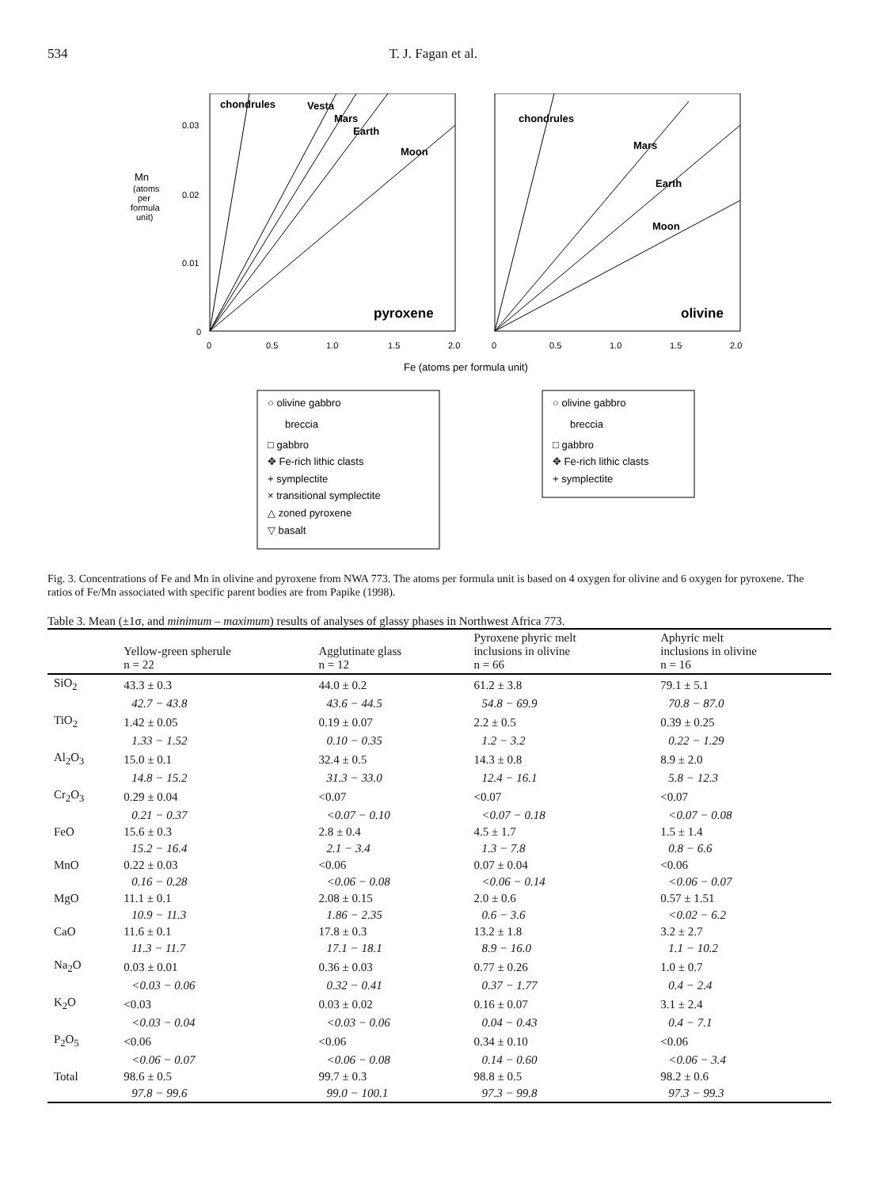534 T. J. Fagan et al.
chondrules
Vesta
Mars
Earth
Moon
pyroxene
chondrules
Mars
Earth
Moon
olivine
Mn
(atoms
per
formula
unit)
0.03
0.02
0.01
0
0
0.5
1.0
1.5
2.0
0
0.5
1.0
1.5
2.0
Fe (atoms per formula unit)
○ olivine gabbro
breccia
□ gabbro
✥ Fe-rich lithic clasts
+ symplectite
× transitional symplectite
△ zoned pyroxene
▽ basalt
○ olivine gabbro
breccia
□ gabbro
✥ Fe-rich lithic clasts
+ symplectite
Fig. 3. Concentrations of Fe and Mn in olivine and pyroxene from NWA 773. The atoms per formula unit is based on 4 oxygen for olivine and 6 oxygen for pyroxene. The ratios of Fe/Mn associated with specific parent bodies are from Papike (1998).
Table 3. Mean (±1σ, and minimum – maximum) results of analyses of glassy phases in Northwest Africa 773.
| | Yellow-green spherule n = 22 | Agglutinate glass n = 12 | Pyroxene phyric melt inclusions in olivine n = 66 | Aphyric melt inclusions in olivine n = 16 |
| --- | --- | --- | --- | --- |
| SiO<sub>2</sub> | 43.3 ± 0.3 | 44.0 ± 0.2 | 61.2 ± 3.8 | 79.1 ± 5.1 |
| | 42.7 − 43.8 | 43.6 − 44.5 | 54.8 − 69.9 | 70.8 − 87.0 |
| TiO<sub>2</sub> | 1.42 ± 0.05 | 0.19 ± 0.07 | 2.2 ± 0.5 | 0.39 ± 0.25 |
| | 1.33 − 1.52 | 0.10 − 0.35 | 1.2 − 3.2 | 0.22 − 1.29 |
| Al<sub>2</sub>O<sub>3</sub> | 15.0 ± 0.1 | 32.4 ± 0.5 | 14.3 ± 0.8 | 8.9 ± 2.0 |
| | 14.8 − 15.2 | 31.3 − 33.0 | 12.4 − 16.1 | 5.8 − 12.3 |
| Cr<sub>2</sub>O<sub>3</sub> | 0.29 ± 0.04 | <0.07 | <0.07 | <0.07 |
| | 0.21 − 0.37 | <0.07 − 0.10 | <0.07 − 0.18 | <0.07 − 0.08 |
| FeO | 15.6 ± 0.3 | 2.8 ± 0.4 | 4.5 ± 1.7 | 1.5 ± 1.4 |
| | 15.2 − 16.4 | 2.1 − 3.4 | 1.3 − 7.8 | 0.8 − 6.6 |
| MnO | 0.22 ± 0.03 | <0.06 | 0.07 ± 0.04 | <0.06 |
| | 0.16 − 0.28 | <0.06 − 0.08 | <0.06 − 0.14 | <0.06 − 0.07 |
| MgO | 11.1 ± 0.1 | 2.08 ± 0.15 | 2.0 ± 0.6 | 0.57 ± 1.51 |
| | 10.9 − 11.3 | 1.86 − 2.35 | 0.6 − 3.6 | <0.02 − 6.2 |
| CaO | 11.6 ± 0.1 | 17.8 ± 0.3 | 13.2 ± 1.8 | 3.2 ± 2.7 |
| | 11.3 − 11.7 | 17.1 − 18.1 | 8.9 − 16.0 | 1.1 − 10.2 |
| Na<sub>2</sub>O | 0.03 ± 0.01 | 0.36 ± 0.03 | 0.77 ± 0.26 | 1.0 ± 0.7 |
| | <0.03 − 0.06 | 0.32 − 0.41 | 0.37 − 1.77 | 0.4 − 2.4 |
| K<sub>2</sub>O | <0.03 | 0.03 ± 0.02 | 0.16 ± 0.07 | 3.1 ± 2.4 |
| | <0.03 − 0.04 | <0.03 − 0.06 | 0.04 − 0.43 | 0.4 − 7.1 |
| P<sub>2</sub>O<sub>5</sub> | <0.06 | <0.06 | 0.34 ± 0.10 | <0.06 |
| | <0.06 − 0.07 | <0.06 − 0.08 | 0.14 − 0.60 | <0.06 − 3.4 |
| Total | 98.6 ± 0.5 | 99.7 ± 0.3 | 98.8 ± 0.5 | 98.2 ± 0.6 |
| | 97.8 − 99.6 | 99.0 − 100.1 | 97.3 − 99.8 | 97.3 − 99.3 |